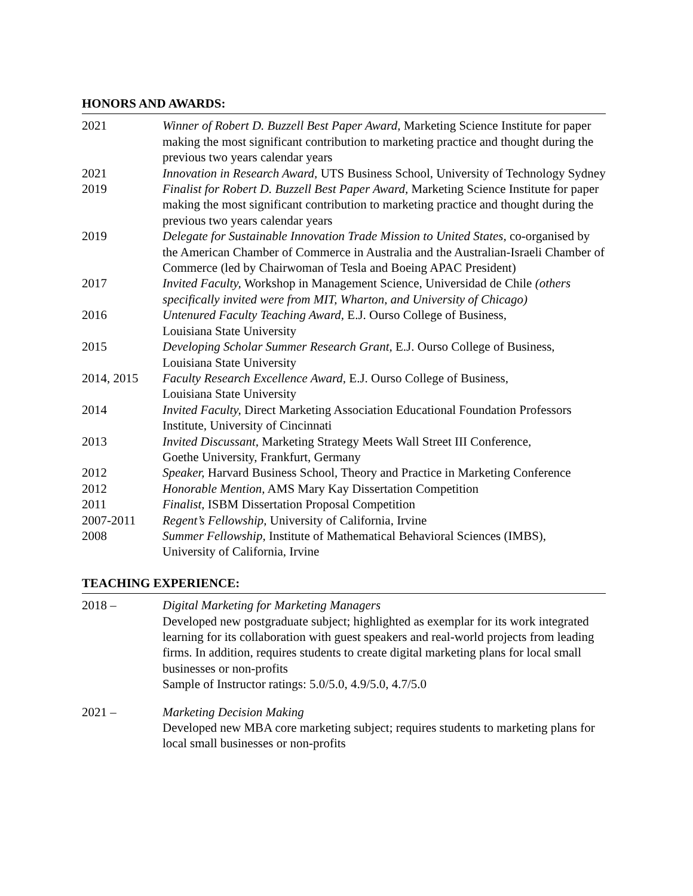HONORS AND AWARDS:
2021 Winner of Robert D. Buzzell Best Paper Award, Marketing Science Institute for paper making the most significant contribution to marketing practice and thought during the previous two years calendar years
2021 Innovation in Research Award, UTS Business School, University of Technology Sydney
2019 Finalist for Robert D. Buzzell Best Paper Award, Marketing Science Institute for paper making the most significant contribution to marketing practice and thought during the previous two years calendar years
2019 Delegate for Sustainable Innovation Trade Mission to United States, co-organised by the American Chamber of Commerce in Australia and the Australian-Israeli Chamber of Commerce (led by Chairwoman of Tesla and Boeing APAC President)
2017 Invited Faculty, Workshop in Management Science, Universidad de Chile (others specifically invited were from MIT, Wharton, and University of Chicago)
2016 Untenured Faculty Teaching Award, E.J. Ourso College of Business,
Louisiana State University
2015 Developing Scholar Summer Research Grant, E.J. Ourso College of Business, Louisiana State University
2014, 2015 Faculty Research Excellence Award, E.J. Ourso College of Business,
Louisiana State University
2014 Invited Faculty, Direct Marketing Association Educational Foundation Professors Institute, University of Cincinnati
2013 Invited Discussant, Marketing Strategy Meets Wall Street III Conference,
Goethe University, Frankfurt, Germany
2012 Speaker, Harvard Business School, Theory and Practice in Marketing Conference
2012 Honorable Mention, AMS Mary Kay Dissertation Competition
2011 Finalist, ISBM Dissertation Proposal Competition
2007-2011 Regent’s Fellowship, University of California, Irvine
2008 Summer Fellowship, Institute of Mathematical Behavioral Sciences (IMBS),
University of California, Irvine
TEACHING EXPERIENCE:
2018 – Digital Marketing for Marketing Managers
Developed new postgraduate subject; highlighted as exemplar for its work integrated learning for its collaboration with guest speakers and real-world projects from leading firms. In addition, requires students to create digital marketing plans for local small businesses or non-profits
Sample of Instructor ratings: 5.0/5.0, 4.9/5.0, 4.7/5.0
2021 – Marketing Decision Making
Developed new MBA core marketing subject; requires students to marketing plans for local small businesses or non-profits